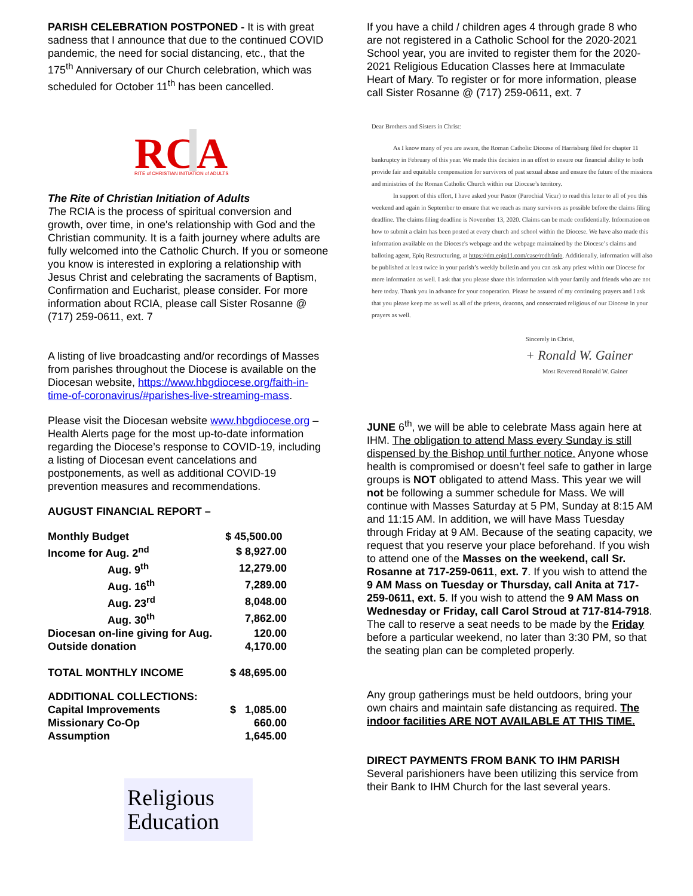PARISH CELEBRATION POSTPONED - It is with great sadness that I announce that due to the continued COVID pandemic, the need for social distancing, etc., that the 175<sup>th</sup> Anniversary of our Church celebration, which was scheduled for October 11<sup>th</sup> has been cancelled.
RC
A
RITE of CHRISTIAN INITIATION of ADULTS
The Rite of Christian Initiation of Adults
The RCIA is the process of spiritual conversion and growth, over time, in one's relationship with God and the Christian community. It is a faith journey where adults are fully welcomed into the Catholic Church. If you or someone you know is interested in exploring a relationship with Jesus Christ and celebrating the sacraments of Baptism, Confirmation and Eucharist, please consider. For more information about RCIA, please call Sister Rosanne @ (717) 259-0611, ext. 7
A listing of live broadcasting and/or recordings of Masses from parishes throughout the Diocese is available on the Diocesan website, https://www.hbgdiocese.org/faith-in-time-of-coronavirus/#parishes-live-streaming-mass.
Please visit the Diocesan website www.hbgdiocese.org – Health Alerts page for the most up-to-date information regarding the Diocese’s response to COVID-19, including a listing of Diocesan event cancelations and postponements, as well as additional COVID-19 prevention measures and recommendations.
AUGUST FINANCIAL REPORT –
| Monthly Budget | $ 45,500.00 |
| Income for Aug. 2<sup>nd</sup> | $ 8,927.00 |
| Aug. 9<sup>th</sup> | 12,279.00 |
| Aug. 16<sup>th</sup> | 7,289.00 |
| Aug. 23<sup>rd</sup> | 8,048.00 |
| Aug. 30<sup>th</sup> | 7,862.00 |
| Diocesan on-line giving for Aug. | 120.00 |
| Outside donation | 4,170.00 |
| TOTAL MONTHLY INCOME | $ 48,695.00 |
| ADDITIONAL COLLECTIONS: | |
| Capital Improvements | $ 1,085.00 |
| Missionary Co-Op | 660.00 |
| Assumption | 1,645.00 |
Religious
Education
If you have a child / children ages 4 through grade 8 who are not registered in a Catholic School for the 2020-2021 School year, you are invited to register them for the 2020-2021 Religious Education Classes here at Immaculate Heart of Mary. To register or for more information, please call Sister Rosanne @ (717) 259-0611, ext. 7
Dear Brothers and Sisters in Christ:
As I know many of you are aware, the Roman Catholic Diocese of Harrisburg filed for chapter 11 bankruptcy in February of this year. We made this decision in an effort to ensure our financial ability to both provide fair and equitable compensation for survivors of past sexual abuse and ensure the future of the missions and ministries of the Roman Catholic Church within our Diocese’s territory.
In support of this effort, I have asked your Pastor (Parochial Vicar) to read this letter to all of you this weekend and again in September to ensure that we reach as many survivors as possible before the claims filing deadline. The claims filing deadline is November 13, 2020. Claims can be made confidentially. Information on how to submit a claim has been posted at every church and school within the Diocese. We have also made this information available on the Diocese's webpage and the webpage maintained by the Diocese’s claims and balloting agent, Epiq Restructuring, at https://dm.epiq11.com/case/rcdh/info. Additionally, information will also be published at least twice in your parish’s weekly bulletin and you can ask any priest within our Diocese for more information as well. I ask that you please share this information with your family and friends who are not here today. Thank you in advance for your cooperation. Please be assured of my continuing prayers and I ask that you please keep me as well as all of the priests, deacons, and consecrated religious of our Diocese in your prayers as well.
Sincerely in Christ,
+ Ronald W. Gainer
Most Reverend Ronald W. Gainer
JUNE 6<sup>th</sup>, we will be able to celebrate Mass again here at IHM. The obligation to attend Mass every Sunday is still dispensed by the Bishop until further notice. Anyone whose health is compromised or doesn’t feel safe to gather in large groups is NOT obligated to attend Mass. This year we will not be following a summer schedule for Mass. We will continue with Masses Saturday at 5 PM, Sunday at 8:15 AM and 11:15 AM. In addition, we will have Mass Tuesday through Friday at 9 AM. Because of the seating capacity, we request that you reserve your place beforehand. If you wish to attend one of the Masses on the weekend, call Sr. Rosanne at 717-259-0611, ext. 7. If you wish to attend the 9 AM Mass on Tuesday or Thursday, call Anita at 717-259-0611, ext. 5. If you wish to attend the 9 AM Mass on Wednesday or Friday, call Carol Stroud at 717-814-7918. The call to reserve a seat needs to be made by the Friday before a particular weekend, no later than 3:30 PM, so that the seating plan can be completed properly.
Any group gatherings must be held outdoors, bring your own chairs and maintain safe distancing as required. The indoor facilities ARE NOT AVAILABLE AT THIS TIME.
DIRECT PAYMENTS FROM BANK TO IHM PARISH
Several parishioners have been utilizing this service from their Bank to IHM Church for the last several years.